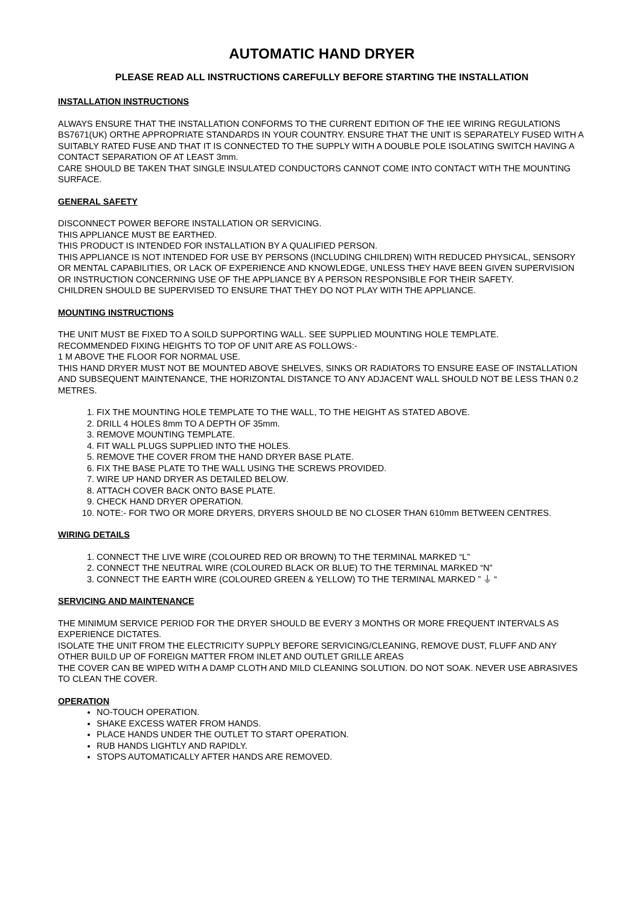AUTOMATIC HAND DRYER
PLEASE READ ALL INSTRUCTIONS CAREFULLY BEFORE STARTING THE INSTALLATION
INSTALLATION INSTRUCTIONS
ALWAYS ENSURE THAT THE INSTALLATION CONFORMS TO THE CURRENT EDITION OF THE IEE WIRING REGULATIONS BS7671(UK) ORTHE APPROPRIATE STANDARDS IN YOUR COUNTRY. ENSURE THAT THE UNIT IS SEPARATELY FUSED WITH A SUITABLY RATED FUSE AND THAT IT IS CONNECTED TO THE SUPPLY WITH A DOUBLE POLE ISOLATING SWITCH HAVING A CONTACT SEPARATION OF AT LEAST 3mm.
CARE SHOULD BE TAKEN THAT SINGLE INSULATED CONDUCTORS CANNOT COME INTO CONTACT WITH THE MOUNTING SURFACE.
GENERAL SAFETY
DISCONNECT POWER BEFORE INSTALLATION OR SERVICING.
THIS APPLIANCE MUST BE EARTHED.
THIS PRODUCT IS INTENDED FOR INSTALLATION BY A QUALIFIED PERSON.
THIS APPLIANCE IS NOT INTENDED FOR USE BY PERSONS (INCLUDING CHILDREN) WITH REDUCED PHYSICAL, SENSORY OR MENTAL CAPABILITIES, OR LACK OF EXPERIENCE AND KNOWLEDGE, UNLESS THEY HAVE BEEN GIVEN SUPERVISION OR INSTRUCTION CONCERNING USE OF THE APPLIANCE BY A PERSON RESPONSIBLE FOR THEIR SAFETY.
CHILDREN SHOULD BE SUPERVISED TO ENSURE THAT THEY DO NOT PLAY WITH THE APPLIANCE.
MOUNTING INSTRUCTIONS
THE UNIT MUST BE FIXED TO A SOILD SUPPORTING WALL. SEE SUPPLIED MOUNTING HOLE TEMPLATE.
RECOMMENDED FIXING HEIGHTS TO TOP OF UNIT ARE AS FOLLOWS:-
1 M ABOVE THE FLOOR FOR NORMAL USE.
THIS HAND DRYER MUST NOT BE MOUNTED ABOVE SHELVES, SINKS OR RADIATORS TO ENSURE EASE OF INSTALLATION AND SUBSEQUENT MAINTENANCE, THE HORIZONTAL DISTANCE TO ANY ADJACENT WALL SHOULD NOT BE LESS THAN 0.2 METRES.
1. FIX THE MOUNTING HOLE TEMPLATE TO THE WALL, TO THE HEIGHT AS STATED ABOVE.
2. DRILL 4 HOLES 8mm TO A DEPTH OF 35mm.
3. REMOVE MOUNTING TEMPLATE.
4. FIT WALL PLUGS SUPPLIED INTO THE HOLES.
5. REMOVE THE COVER FROM THE HAND DRYER BASE PLATE.
6. FIX THE BASE PLATE TO THE WALL USING THE SCREWS PROVIDED.
7. WIRE UP HAND DRYER AS DETAILED BELOW.
8. ATTACH COVER BACK ONTO BASE PLATE.
9. CHECK HAND DRYER OPERATION.
10. NOTE:- FOR TWO OR MORE DRYERS, DRYERS SHOULD BE NO CLOSER THAN 610mm BETWEEN CENTRES.
WIRING DETAILS
1. CONNECT THE LIVE WIRE (COLOURED RED OR BROWN) TO THE TERMINAL MARKED “L”
2. CONNECT THE NEUTRAL WIRE (COLOURED BLACK OR BLUE) TO THE TERMINAL MARKED “N”
3. CONNECT THE EARTH WIRE (COLOURED GREEN & YELLOW) TO THE TERMINAL MARKED ” ⏚ “
SERVICING AND MAINTENANCE
THE MINIMUM SERVICE PERIOD FOR THE DRYER SHOULD BE EVERY 3 MONTHS OR MORE FREQUENT INTERVALS AS EXPERIENCE DICTATES.
ISOLATE THE UNIT FROM THE ELECTRICITY SUPPLY BEFORE SERVICING/CLEANING, REMOVE DUST, FLUFF AND ANY OTHER BUILD UP OF FOREIGN MATTER FROM INLET AND OUTLET GRILLE AREAS
THE COVER CAN BE WIPED WITH A DAMP CLOTH AND MILD CLEANING SOLUTION. DO NOT SOAK. NEVER USE ABRASIVES TO CLEAN THE COVER.
OPERATION
NO-TOUCH OPERATION.
SHAKE EXCESS WATER FROM HANDS.
PLACE HANDS UNDER THE OUTLET TO START OPERATION.
RUB HANDS LIGHTLY AND RAPIDLY.
STOPS AUTOMATICALLY AFTER HANDS ARE REMOVED.